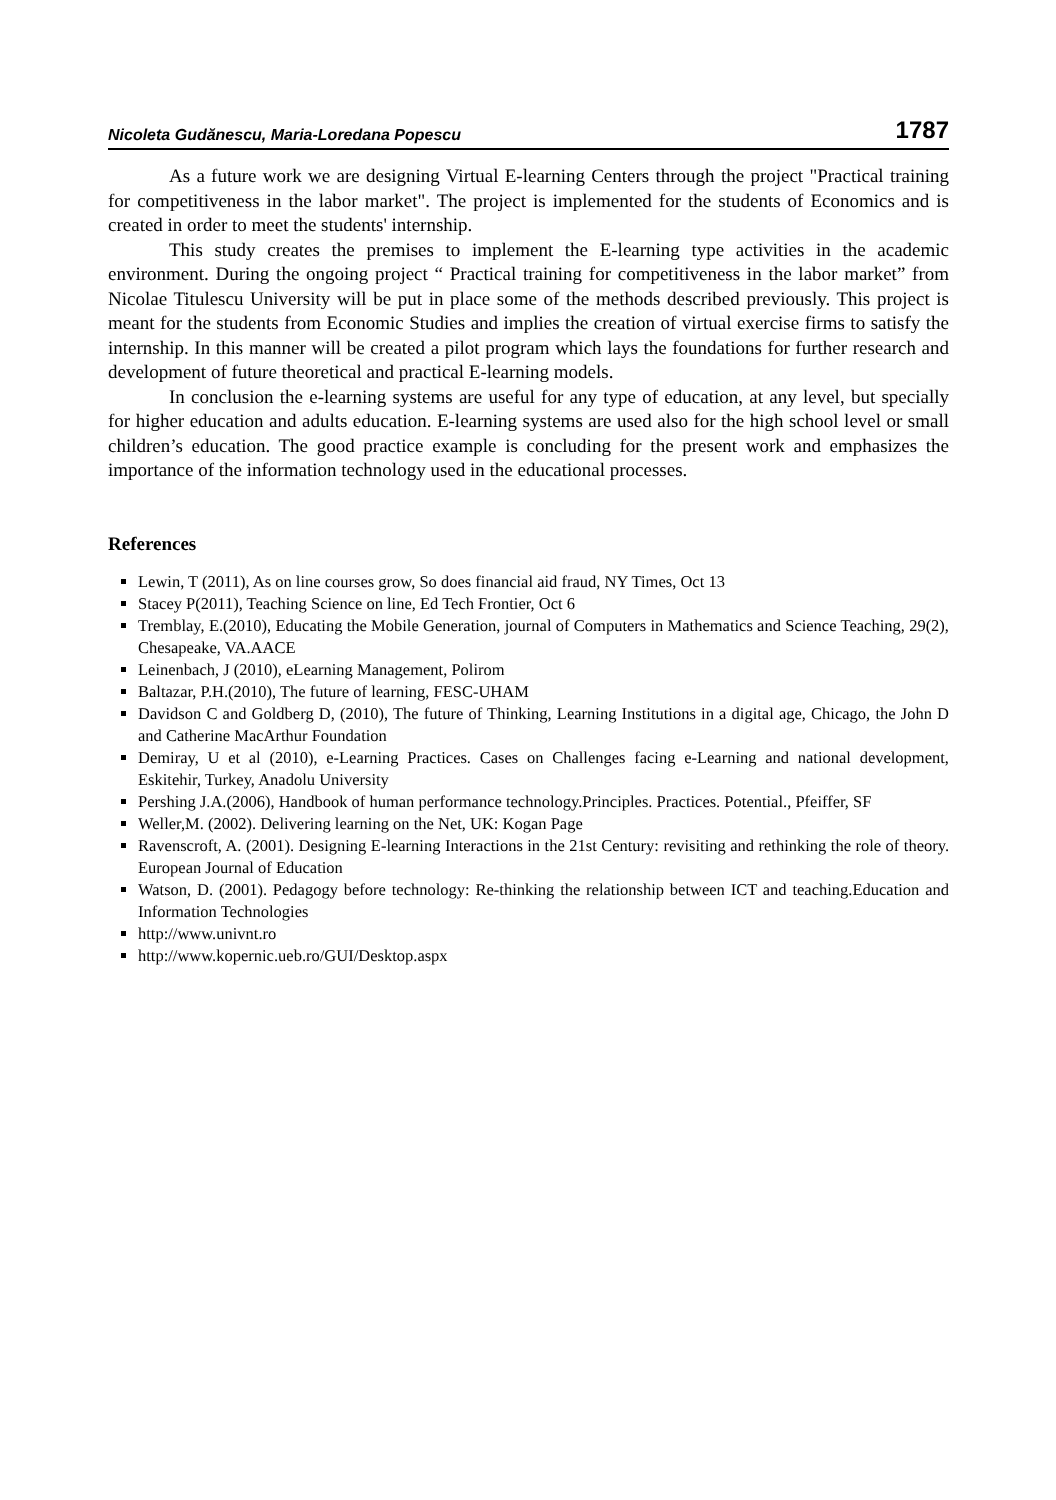Nicoleta Gudănescu, Maria-Loredana Popescu 1787
As a future work we are designing Virtual E-learning Centers through the project "Practical training for competitiveness in the labor market". The project is implemented for the students of Economics and is created in order to meet the students' internship.
This study creates the premises to implement the E-learning type activities in the academic environment. During the ongoing project “ Practical training for competitiveness in the labor market” from Nicolae Titulescu University will be put in place some of the methods described previously. This project is meant for the students from Economic Studies and implies the creation of virtual exercise firms to satisfy the internship. In this manner will be created a pilot program which lays the foundations for further research and development of future theoretical and practical E-learning models.
In conclusion the e-learning systems are useful for any type of education, at any level, but specially for higher education and adults education. E-learning systems are used also for the high school level or small children’s education. The good practice example is concluding for the present work and emphasizes the importance of the information technology used in the educational processes.
References
Lewin, T (2011), As on line courses grow, So does financial aid fraud, NY Times, Oct 13
Stacey P(2011), Teaching Science on line, Ed Tech Frontier, Oct 6
Tremblay, E.(2010), Educating the Mobile Generation, journal of Computers in Mathematics and Science Teaching, 29(2), Chesapeake, VA.AACE
Leinenbach, J (2010), eLearning Management, Polirom
Baltazar, P.H.(2010), The future of learning, FESC-UHAM
Davidson C and Goldberg D, (2010), The future of Thinking, Learning Institutions in a digital age, Chicago, the John D and Catherine MacArthur Foundation
Demiray, U et al (2010), e-Learning Practices. Cases on Challenges facing e-Learning and national development, Eskitehir, Turkey, Anadolu University
Pershing J.A.(2006), Handbook of human performance technology.Principles. Practices. Potential., Pfeiffer, SF
Weller,M. (2002). Delivering learning on the Net, UK: Kogan Page
Ravenscroft, A. (2001). Designing E-learning Interactions in the 21st Century: revisiting and rethinking the role of theory. European Journal of Education
Watson, D. (2001). Pedagogy before technology: Re-thinking the relationship between ICT and teaching.Education and Information Technologies
http://www.univnt.ro
http://www.kopernic.ueb.ro/GUI/Desktop.aspx